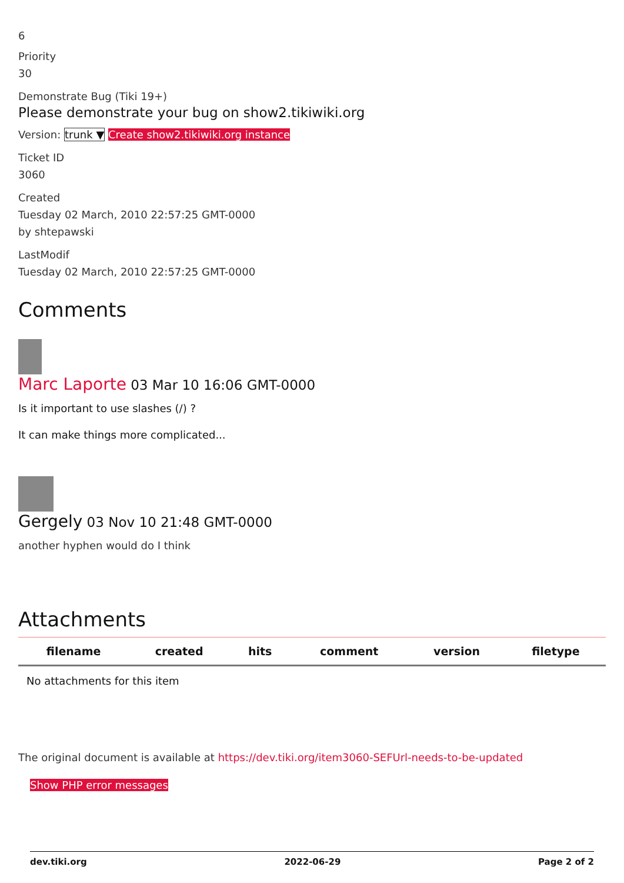6
Priority
30
Demonstrate Bug (Tiki 19+)
Please demonstrate your bug on show2.tikiwiki.org
Version: trunk ▼ Create show2.tikiwiki.org instance
Ticket ID
3060
Created
Tuesday 02 March, 2010 22:57:25 GMT-0000
by shtepawski
LastModif
Tuesday 02 March, 2010 22:57:25 GMT-0000
Comments
Marc Laporte 03 Mar 10 16:06 GMT-0000
Is it important to use slashes (/) ?
It can make things more complicated...
Gergely 03 Nov 10 21:48 GMT-0000
another hyphen would do I think
Attachments
| filename | created | hits | comment | version | filetype |
| --- | --- | --- | --- | --- | --- |
| No attachments for this item | | | | | |
The original document is available at https://dev.tiki.org/item3060-SEFUrl-needs-to-be-updated
Show PHP error messages
dev.tiki.org 2022-06-29 Page 2 of 2